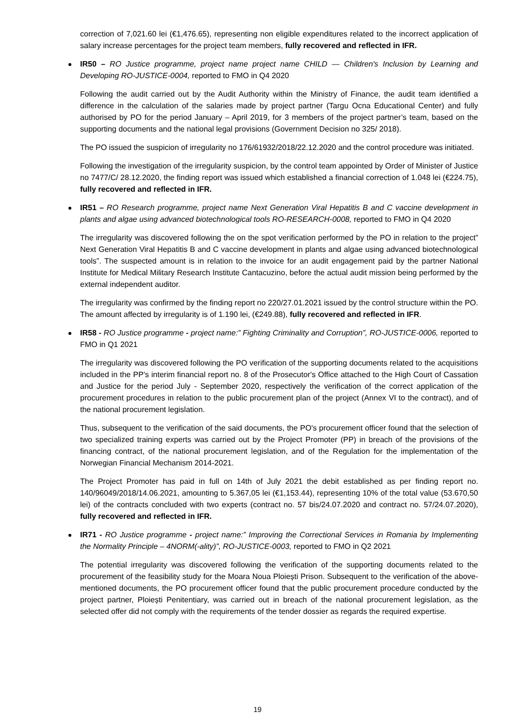correction of 7,021.60 lei (€1,476.65), representing non eligible expenditures related to the incorrect application of salary increase percentages for the project team members, fully recovered and reflected in IFR.
IR50 – RO Justice programme, project name project name CHILD — Children's Inclusion by Learning and Developing RO-JUSTICE-0004, reported to FMO in Q4 2020
Following the audit carried out by the Audit Authority within the Ministry of Finance, the audit team identified a difference in the calculation of the salaries made by project partner (Targu Ocna Educational Center) and fully authorised by PO for the period January – April 2019, for 3 members of the project partner’s team, based on the supporting documents and the national legal provisions (Government Decision no 325/ 2018).
The PO issued the suspicion of irregularity no 176/61932/2018/22.12.2020 and the control procedure was initiated.
Following the investigation of the irregularity suspicion, by the control team appointed by Order of Minister of Justice no 7477/C/ 28.12.2020, the finding report was issued which established a financial correction of 1.048 lei (€224.75), fully recovered and reflected in IFR.
IR51 – RO Research programme, project name Next Generation Viral Hepatitis B and C vaccine development in plants and algae using advanced biotechnological tools RO-RESEARCH-0008, reported to FMO in Q4 2020
The irregularity was discovered following the on the spot verification performed by the PO in relation to the project” Next Generation Viral Hepatitis B and C vaccine development in plants and algae using advanced biotechnological tools”. The suspected amount is in relation to the invoice for an audit engagement paid by the partner National Institute for Medical Military Research Institute Cantacuzino, before the actual audit mission being performed by the external independent auditor.
The irregularity was confirmed by the finding report no 220/27.01.2021 issued by the control structure within the PO. The amount affected by irregularity is of 1.190 lei, (€249.88), fully recovered and reflected in IFR.
IR58 - RO Justice programme - project name:” Fighting Criminality and Corruption”, RO-JUSTICE-0006, reported to FMO in Q1 2021
The irregularity was discovered following the PO verification of the supporting documents related to the acquisitions included in the PP’s interim financial report no. 8 of the Prosecutor's Office attached to the High Court of Cassation and Justice for the period July - September 2020, respectively the verification of the correct application of the procurement procedures in relation to the public procurement plan of the project (Annex VI to the contract), and of the national procurement legislation.
Thus, subsequent to the verification of the said documents, the PO's procurement officer found that the selection of two specialized training experts was carried out by the Project Promoter (PP) in breach of the provisions of the financing contract, of the national procurement legislation, and of the Regulation for the implementation of the Norwegian Financial Mechanism 2014-2021.
The Project Promoter has paid in full on 14th of July 2021 the debit established as per finding report no. 140/96049/2018/14.06.2021, amounting to 5.367,05 lei (€1,153.44), representing 10% of the total value (53.670,50 lei) of the contracts concluded with two experts (contract no. 57 bis/24.07.2020 and contract no. 57/24.07.2020), fully recovered and reflected in IFR.
IR71 - RO Justice programme - project name:” Improving the Correctional Services in Romania by Implementing the Normality Principle – 4NORM(-ality)”, RO-JUSTICE-0003, reported to FMO in Q2 2021
The potential irregularity was discovered following the verification of the supporting documents related to the procurement of the feasibility study for the Moara Noua Ploiești Prison. Subsequent to the verification of the above-mentioned documents, the PO procurement officer found that the public procurement procedure conducted by the project partner, Ploiești Penitentiary, was carried out in breach of the national procurement legislation, as the selected offer did not comply with the requirements of the tender dossier as regards the required expertise.
19